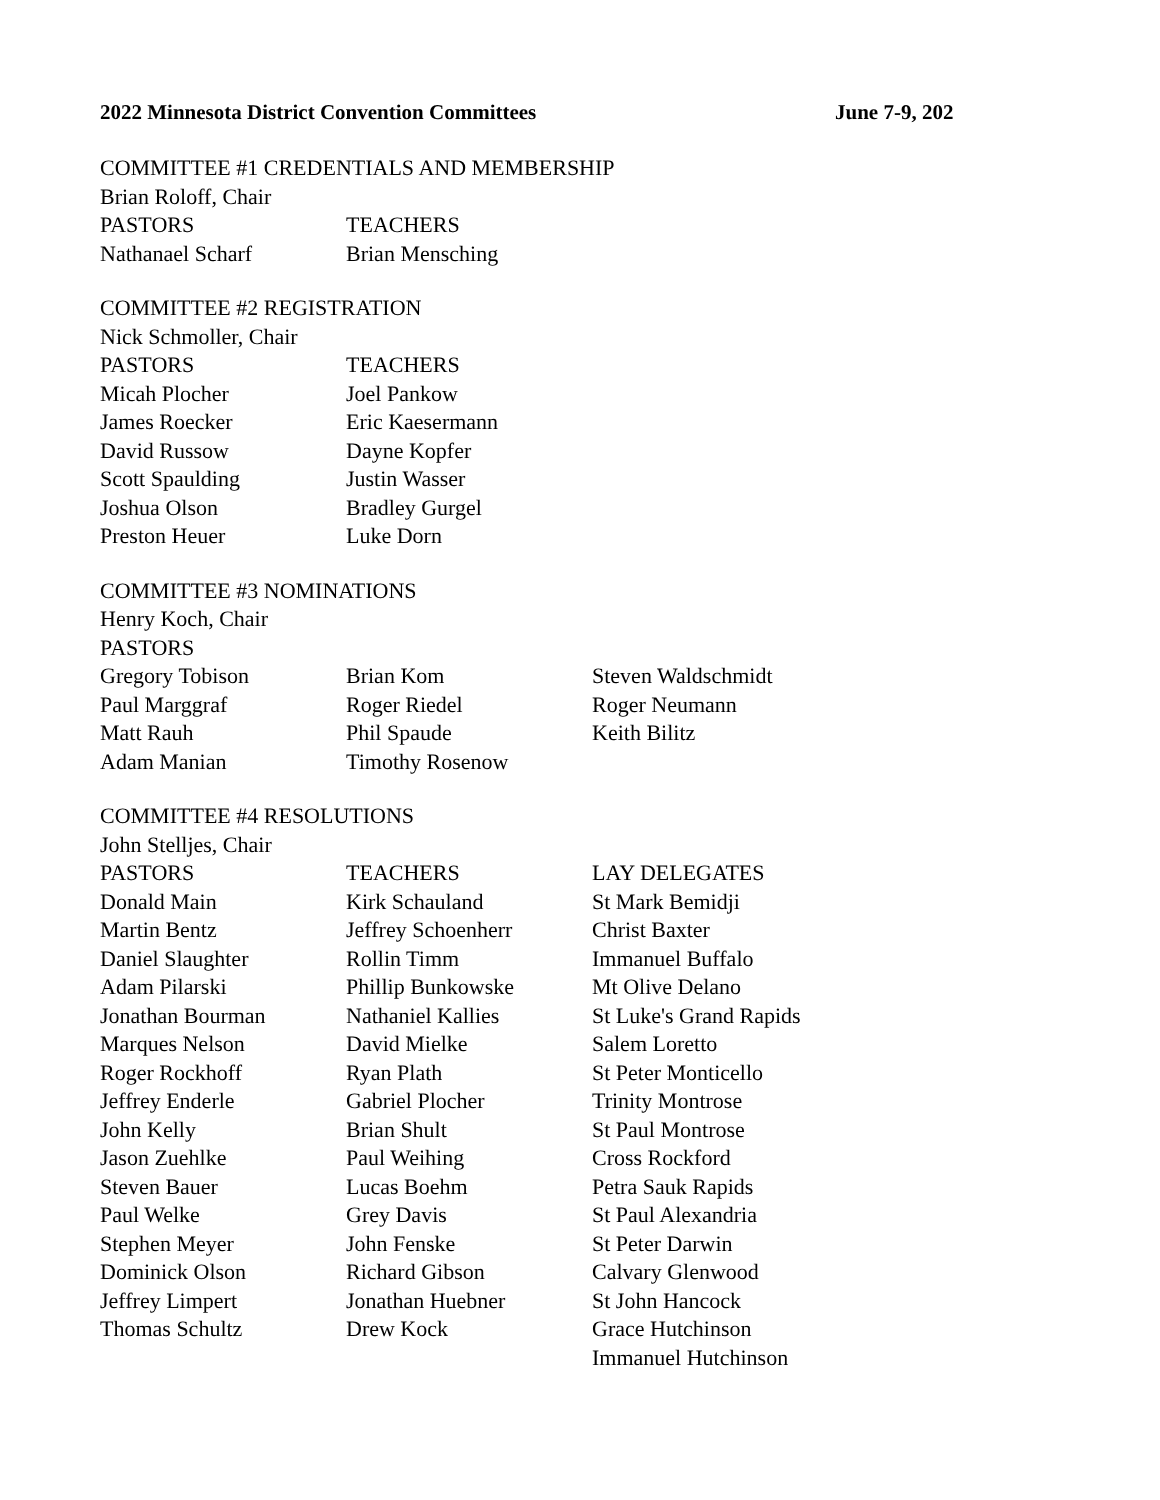2022 Minnesota District Convention Committees June 7-9, 202
COMMITTEE #1 CREDENTIALS AND MEMBERSHIP
Brian Roloff, Chair
| PASTORS | TEACHERS |
| --- | --- |
| Nathanael Scharf | Brian Mensching |
COMMITTEE #2 REGISTRATION
Nick Schmoller, Chair
| PASTORS | TEACHERS |
| --- | --- |
| Micah Plocher | Joel Pankow |
| James Roecker | Eric Kaesermann |
| David Russow | Dayne Kopfer |
| Scott Spaulding | Justin Wasser |
| Joshua Olson | Bradley Gurgel |
| Preston Heuer | Luke Dorn |
COMMITTEE #3 NOMINATIONS
Henry Koch, Chair
| PASTORS | | |
| --- | --- | --- |
| Gregory Tobison | Brian Kom | Steven Waldschmidt |
| Paul Marggraf | Roger Riedel | Roger Neumann |
| Matt Rauh | Phil Spaude | Keith Bilitz |
| Adam Manian | Timothy Rosenow | |
COMMITTEE #4 RESOLUTIONS
John Stelljes, Chair
| PASTORS | TEACHERS | LAY DELEGATES |
| --- | --- | --- |
| Donald Main | Kirk Schauland | St Mark Bemidji |
| Martin Bentz | Jeffrey Schoenherr | Christ Baxter |
| Daniel Slaughter | Rollin Timm | Immanuel Buffalo |
| Adam Pilarski | Phillip Bunkowske | Mt Olive Delano |
| Jonathan Bourman | Nathaniel Kallies | St Luke's Grand Rapids |
| Marques Nelson | David Mielke | Salem Loretto |
| Roger Rockhoff | Ryan Plath | St Peter Monticello |
| Jeffrey Enderle | Gabriel Plocher | Trinity Montrose |
| John Kelly | Brian Shult | St Paul Montrose |
| Jason Zuehlke | Paul Weihing | Cross Rockford |
| Steven Bauer | Lucas Boehm | Petra Sauk Rapids |
| Paul Welke | Grey Davis | St Paul Alexandria |
| Stephen Meyer | John Fenske | St Peter Darwin |
| Dominick Olson | Richard Gibson | Calvary Glenwood |
| Jeffrey Limpert | Jonathan Huebner | St John Hancock |
| Thomas Schultz | Drew Kock | Grace Hutchinson |
| | | Immanuel Hutchinson |